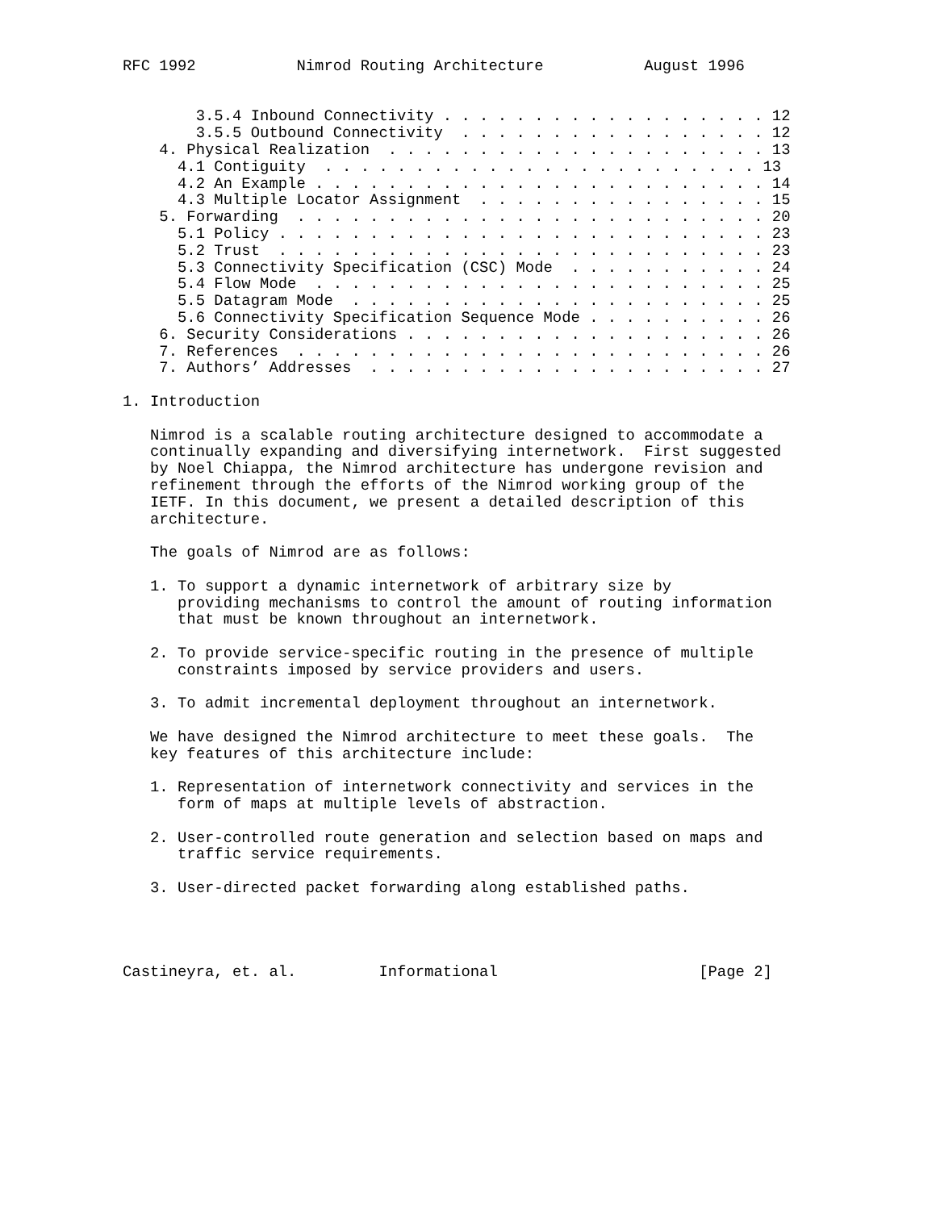RFC 1992           Nimrod Routing Architecture           August 1996


        3.5.4 Inbound Connectivity . . . . . . . . . . . . . . . . . . 12
        3.5.5 Outbound Connectivity  . . . . . . . . . . . . . . . . . 12
    4. Physical Realization  . . . . . . . . . . . . . . . . . . . . . 13
      4.1 Contiguity  . . . . . . . . . . . . . . . . . . . . . . . . 13
      4.2 An Example . . . . . . . . . . . . . . . . . . . . . . . . . 14
      4.3 Multiple Locator Assignment  . . . . . . . . . . . . . . . . 15
    5. Forwarding  . . . . . . . . . . . . . . . . . . . . . . . . . . 20
      5.1 Policy . . . . . . . . . . . . . . . . . . . . . . . . . . . 23
      5.2 Trust  . . . . . . . . . . . . . . . . . . . . . . . . . . . 23
      5.3 Connectivity Specification (CSC) Mode  . . . . . . . . . . . 24
      5.4 Flow Mode  . . . . . . . . . . . . . . . . . . . . . . . . . 25
      5.5 Datagram Mode  . . . . . . . . . . . . . . . . . . . . . . . 25
      5.6 Connectivity Specification Sequence Mode . . . . . . . . . . 26
    6. Security Considerations . . . . . . . . . . . . . . . . . . . . 26
    7. References  . . . . . . . . . . . . . . . . . . . . . . . . . . 26
    7. Authors’ Addresses  . . . . . . . . . . . . . . . . . . . . . . 27

1. Introduction

   Nimrod is a scalable routing architecture designed to accommodate a
   continually expanding and diversifying internetwork.  First suggested
   by Noel Chiappa, the Nimrod architecture has undergone revision and
   refinement through the efforts of the Nimrod working group of the
   IETF. In this document, we present a detailed description of this
   architecture.

   The goals of Nimrod are as follows:

   1. To support a dynamic internetwork of arbitrary size by
      providing mechanisms to control the amount of routing information
      that must be known throughout an internetwork.

   2. To provide service-specific routing in the presence of multiple
      constraints imposed by service providers and users.

   3. To admit incremental deployment throughout an internetwork.

   We have designed the Nimrod architecture to meet these goals.  The
   key features of this architecture include:

   1. Representation of internetwork connectivity and services in the
      form of maps at multiple levels of abstraction.

   2. User-controlled route generation and selection based on maps and
      traffic service requirements.

   3. User-directed packet forwarding along established paths.




Castineyra, et. al.         Informational                      [Page 2]